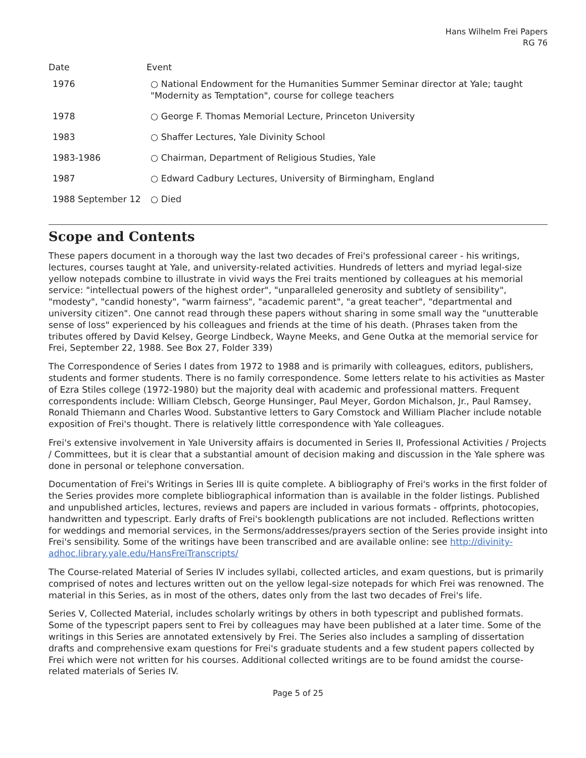Hans Wilhelm Frei Papers
RG 76
| Date | Event |
| --- | --- |
| 1976 | ○ National Endowment for the Humanities Summer Seminar director at Yale; taught "Modernity as Temptation", course for college teachers |
| 1978 | ○ George F. Thomas Memorial Lecture, Princeton University |
| 1983 | ○ Shaffer Lectures, Yale Divinity School |
| 1983-1986 | ○ Chairman, Department of Religious Studies, Yale |
| 1987 | ○ Edward Cadbury Lectures, University of Birmingham, England |
| 1988 September 12 | ○ Died |
Scope and Contents
These papers document in a thorough way the last two decades of Frei's professional career - his writings, lectures, courses taught at Yale, and university-related activities. Hundreds of letters and myriad legal-size yellow notepads combine to illustrate in vivid ways the Frei traits mentioned by colleagues at his memorial service: "intellectual powers of the highest order", "unparalleled generosity and subtlety of sensibility", "modesty", "candid honesty", "warm fairness", "academic parent", "a great teacher", "departmental and university citizen". One cannot read through these papers without sharing in some small way the "unutterable sense of loss" experienced by his colleagues and friends at the time of his death. (Phrases taken from the tributes offered by David Kelsey, George Lindbeck, Wayne Meeks, and Gene Outka at the memorial service for Frei, September 22, 1988. See Box 27, Folder 339)
The Correspondence of Series I dates from 1972 to 1988 and is primarily with colleagues, editors, publishers, students and former students. There is no family correspondence. Some letters relate to his activities as Master of Ezra Stiles college (1972-1980) but the majority deal with academic and professional matters. Frequent correspondents include: William Clebsch, George Hunsinger, Paul Meyer, Gordon Michalson, Jr., Paul Ramsey, Ronald Thiemann and Charles Wood. Substantive letters to Gary Comstock and William Placher include notable exposition of Frei's thought. There is relatively little correspondence with Yale colleagues.
Frei's extensive involvement in Yale University affairs is documented in Series II, Professional Activities / Projects / Committees, but it is clear that a substantial amount of decision making and discussion in the Yale sphere was done in personal or telephone conversation.
Documentation of Frei's Writings in Series III is quite complete. A bibliography of Frei's works in the first folder of the Series provides more complete bibliographical information than is available in the folder listings. Published and unpublished articles, lectures, reviews and papers are included in various formats - offprints, photocopies, handwritten and typescript. Early drafts of Frei's booklength publications are not included. Reflections written for weddings and memorial services, in the Sermons/addresses/prayers section of the Series provide insight into Frei's sensibility. Some of the writings have been transcribed and are available online: see http://divinity-adhoc.library.yale.edu/HansFreiTranscripts/
The Course-related Material of Series IV includes syllabi, collected articles, and exam questions, but is primarily comprised of notes and lectures written out on the yellow legal-size notepads for which Frei was renowned. The material in this Series, as in most of the others, dates only from the last two decades of Frei's life.
Series V, Collected Material, includes scholarly writings by others in both typescript and published formats. Some of the typescript papers sent to Frei by colleagues may have been published at a later time. Some of the writings in this Series are annotated extensively by Frei. The Series also includes a sampling of dissertation drafts and comprehensive exam questions for Frei's graduate students and a few student papers collected by Frei which were not written for his courses. Additional collected writings are to be found amidst the course-related materials of Series IV.
Page 5 of 25